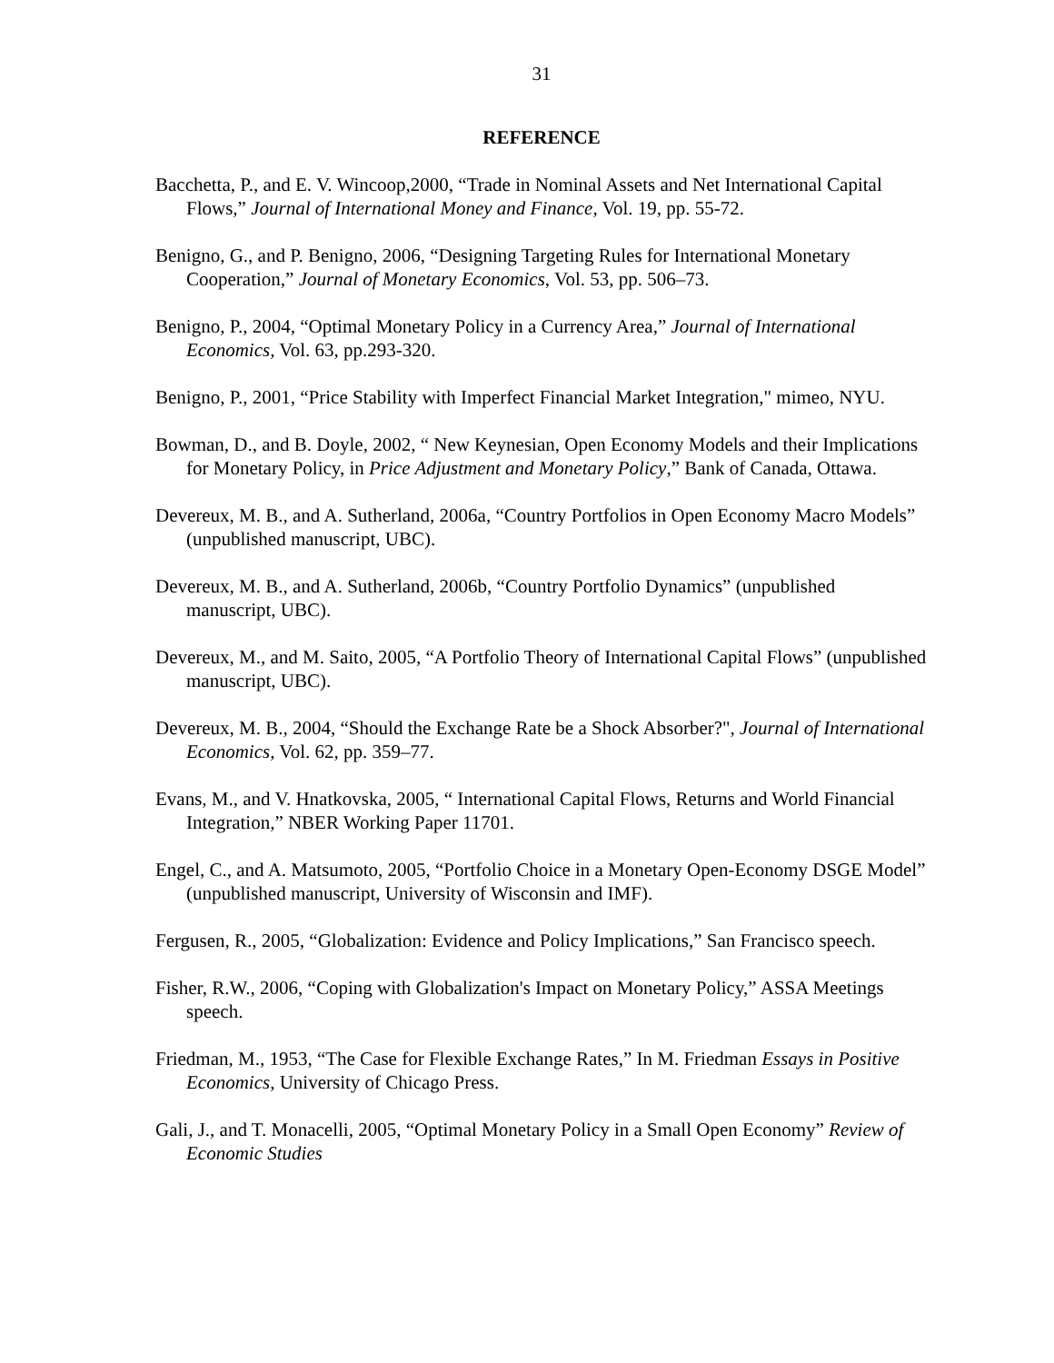31
REFERENCE
Bacchetta, P., and E. V. Wincoop,2000, “Trade in Nominal Assets and Net International Capital Flows,” Journal of International Money and Finance, Vol. 19, pp. 55-72.
Benigno, G., and P. Benigno, 2006, “Designing Targeting Rules for International Monetary Cooperation,” Journal of Monetary Economics, Vol. 53, pp. 506–73.
Benigno, P., 2004, “Optimal Monetary Policy in a Currency Area,” Journal of International Economics, Vol. 63, pp.293-320.
Benigno, P., 2001, “Price Stability with Imperfect Financial Market Integration," mimeo, NYU.
Bowman, D., and B. Doyle, 2002, “ New Keynesian, Open Economy Models and their Implications for Monetary Policy, in Price Adjustment and Monetary Policy,” Bank of Canada, Ottawa.
Devereux, M. B., and A. Sutherland, 2006a, “Country Portfolios in Open Economy Macro Models” (unpublished manuscript, UBC).
Devereux, M. B., and A. Sutherland, 2006b, “Country Portfolio Dynamics” (unpublished manuscript, UBC).
Devereux, M., and M. Saito, 2005, “A Portfolio Theory of International Capital Flows” (unpublished manuscript, UBC).
Devereux, M. B., 2004, “Should the Exchange Rate be a Shock Absorber?", Journal of International Economics, Vol. 62, pp. 359–77.
Evans, M., and V. Hnatkovska, 2005, “ International Capital Flows, Returns and World Financial Integration,” NBER Working Paper 11701.
Engel, C., and A. Matsumoto, 2005, “Portfolio Choice in a Monetary Open-Economy DSGE Model” (unpublished manuscript, University of Wisconsin and IMF).
Fergusen, R., 2005, “Globalization: Evidence and Policy Implications,” San Francisco speech.
Fisher, R.W., 2006, “Coping with Globalization's Impact on Monetary Policy,” ASSA Meetings speech.
Friedman, M., 1953, “The Case for Flexible Exchange Rates,” In M. Friedman Essays in Positive Economics, University of Chicago Press.
Gali, J., and T. Monacelli, 2005, “Optimal Monetary Policy in a Small Open Economy” Review of Economic Studies